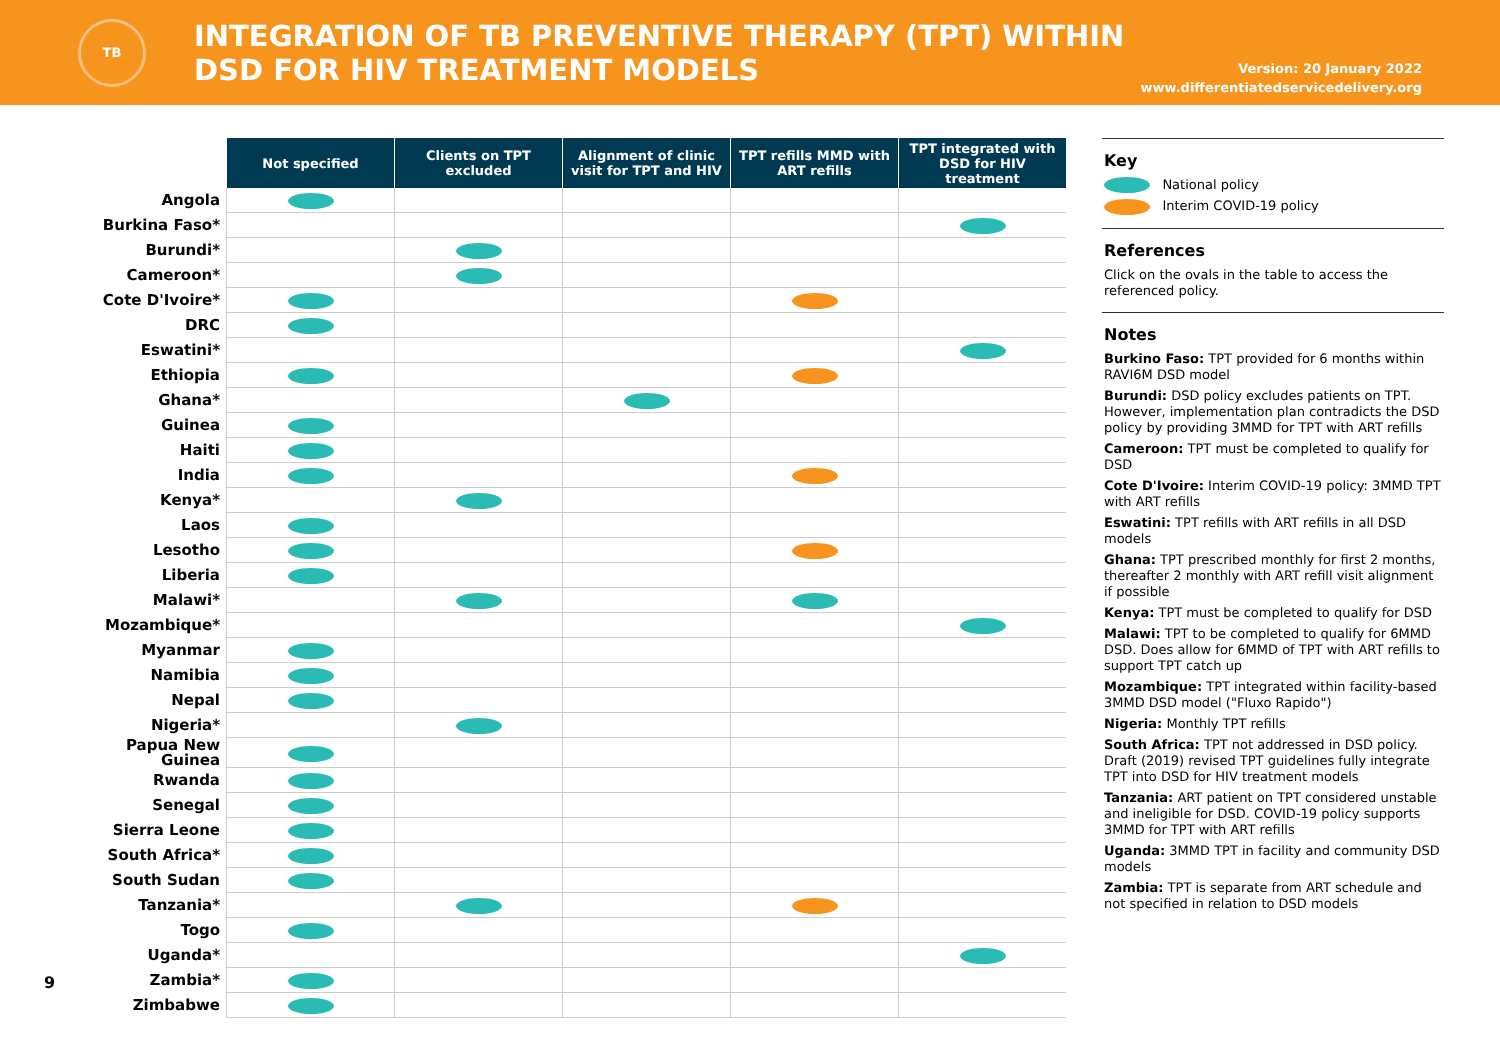TB
INTEGRATION OF TB PREVENTIVE THERAPY (TPT) WITHIN
DSD FOR HIV TREATMENT MODELS
Version: 20 January 2022
www.differentiatedservicedelivery.org
| | Not specified | Clients on TPT excluded | Alignment of clinic visit for TPT and HIV | TPT refills MMD with ART refills | TPT integrated with DSD for HIV treatment |
| Angola | | | | | |
| Burkina Faso* | | | | | |
| Burundi* | | | | | |
| Cameroon* | | | | | |
| Cote D'Ivoire* | | | | | |
| DRC | | | | | |
| Eswatini* | | | | | |
| Ethiopia | | | | | |
| Ghana* | | | | | |
| Guinea | | | | | |
| Haiti | | | | | |
| India | | | | | |
| Kenya* | | | | | |
| Laos | | | | | |
| Lesotho | | | | | |
| Liberia | | | | | |
| Malawi* | | | | | |
| Mozambique* | | | | | |
| Myanmar | | | | | |
| Namibia | | | | | |
| Nepal | | | | | |
| Nigeria* | | | | | |
| Papua New Guinea | | | | | |
| Rwanda | | | | | |
| Senegal | | | | | |
| Sierra Leone | | | | | |
| South Africa* | | | | | |
| South Sudan | | | | | |
| Tanzania* | | | | | |
| Togo | | | | | |
| Uganda* | | | | | |
| Zambia* | | | | | |
| Zimbabwe | | | | | |
Key
National policy
Interim COVID-19 policy
References
Click on the ovals in the table to access the referenced policy.
Notes
Burkino Faso: TPT provided for 6 months within RAVI6M DSD model
Burundi: DSD policy excludes patients on TPT. However, implementation plan contradicts the DSD policy by providing 3MMD for TPT with ART refills
Cameroon: TPT must be completed to qualify for DSD
Cote D'Ivoire: Interim COVID-19 policy: 3MMD TPT with ART refills
Eswatini: TPT refills with ART refills in all DSD models
Ghana: TPT prescribed monthly for first 2 months, thereafter 2 monthly with ART refill visit alignment if possible
Kenya: TPT must be completed to qualify for DSD
Malawi: TPT to be completed to qualify for 6MMD DSD. Does allow for 6MMD of TPT with ART refills to support TPT catch up
Mozambique: TPT integrated within facility-based 3MMD DSD model ("Fluxo Rapido")
Nigeria: Monthly TPT refills
South Africa: TPT not addressed in DSD policy. Draft (2019) revised TPT guidelines fully integrate TPT into DSD for HIV treatment models
Tanzania: ART patient on TPT considered unstable and ineligible for DSD. COVID-19 policy supports 3MMD for TPT with ART refills
Uganda: 3MMD TPT in facility and community DSD models
Zambia: TPT is separate from ART schedule and not specified in relation to DSD models
9